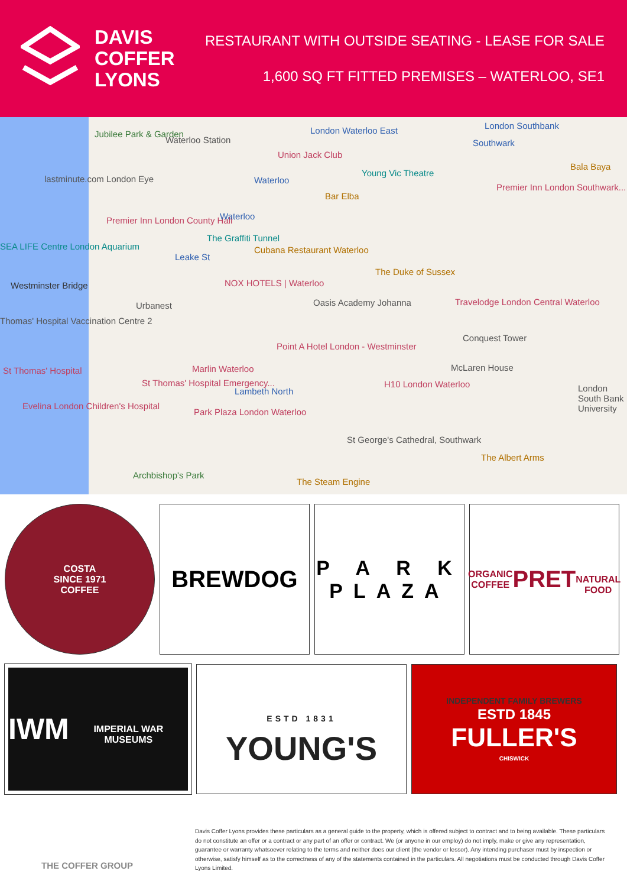DAVIS
COFFER
LYONS
RESTAURANT WITH OUTSIDE SEATING - LEASE FOR SALE
1,600 SQ FT FITTED PREMISES – WATERLOO, SE1
Jubilee Park & Garden
Waterloo Station
London Waterloo East London Southbank
Union Jack Club
Southwark
lastminute.com London Eye Waterloo
Young Vic Theatre
Bala Baya
Bar Elba
Premier Inn London Southwark...
Premier Inn London County Hall Waterloo
The Graffiti Tunnel
Cubana Restaurant Waterloo SEA LIFE Centre London Aquarium
Leake St
The Duke of Sussex
NOX HOTELS | Waterloo Westminster Bridge
Urbanest Oasis Academy Johanna Travelodge London Central Waterloo
Thomas' Hospital Vaccination Centre 2
Conquest Tower
Point A Hotel London - Westminster
St Thomas' Hospital Marlin Waterloo McLaren House
St Thomas' Hospital Emergency...
Lambeth North
H10 London Waterloo London South Bank University
Evelina London Children's Hospital
Park Plaza London Waterloo
St George's Cathedral, Southwark
The Albert Arms
Archbishop's Park
The Steam Engine
COSTA
SINCE 1971
COFFEE
BREWDOG
P A R K
PLAZA
ORGANIC COFFEE
PRET
NATURAL FOOD
IWM
IMPERIAL WAR MUSEUMS
ESTD 1831
YOUNG'S
INDEPENDENT FAMILY BREWERS
ESTD 1845
FULLER'S
CHISWICK
THE COFFER GROUP
Davis Coffer Lyons provides these particulars as a general guide to the property, which is offered subject to contract and to being available. These particulars do not constitute an offer or a contract or any part of an offer or contract. We (or anyone in our employ) do not imply, make or give any representation, guarantee or warranty whatsoever relating to the terms and neither does our client (the vendor or lessor). Any intending purchaser must by inspection or otherwise, satisfy himself as to the correctness of any of the statements contained in the particulars. All negotiations must be conducted through Davis Coffer Lyons Limited.